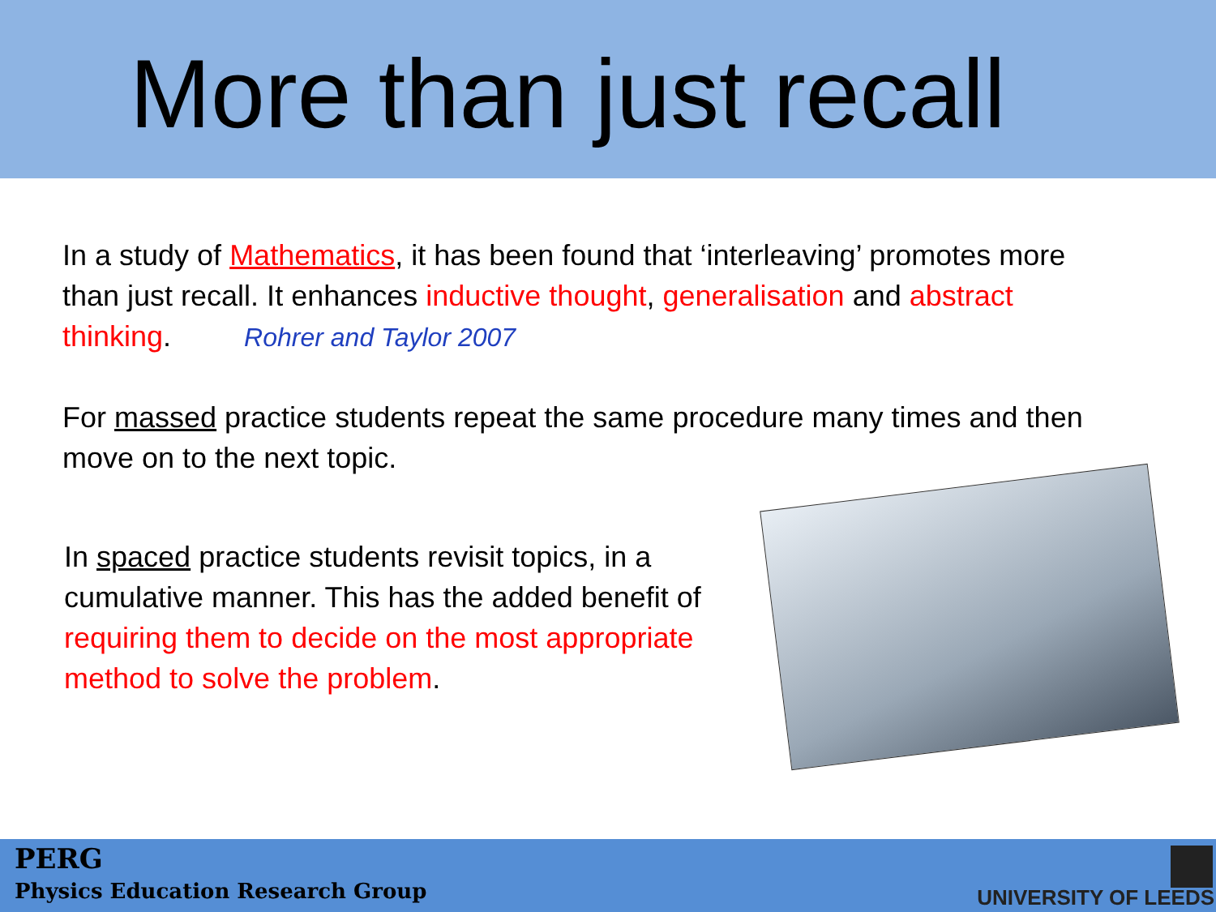More than just recall
In a study of Mathematics, it has been found that ‘interleaving’ promotes more than just recall. It enhances inductive thought, generalisation and abstract thinking. Rohrer and Taylor 2007
For massed practice students repeat the same procedure many times and then move on to the next topic.
In spaced practice students revisit topics, in a cumulative manner. This has the added benefit of requiring them to decide on the most appropriate method to solve the problem.
PERG
Physics Education Research Group
UNIVERSITY OF LEEDS